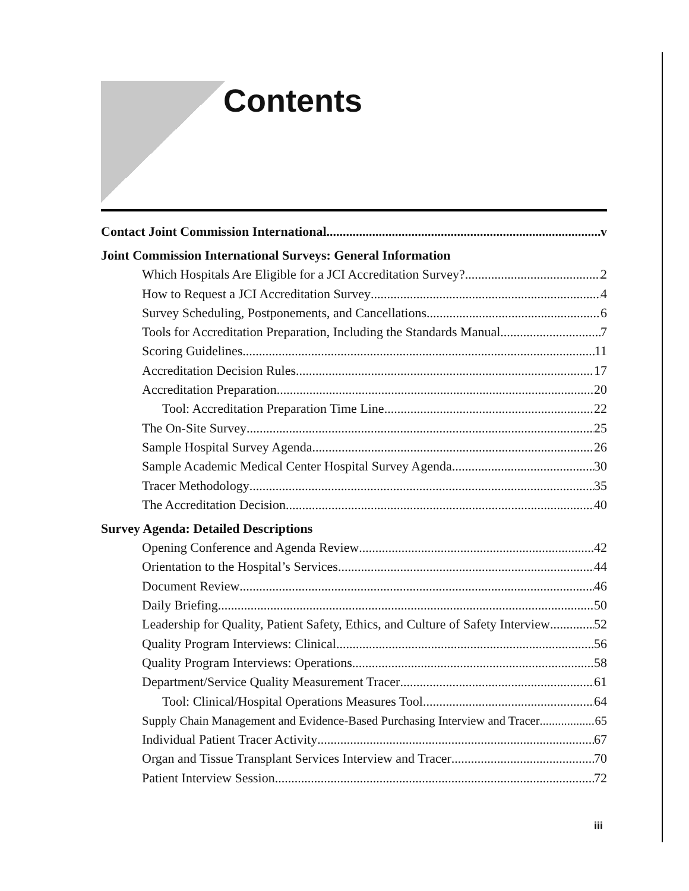Contents
Contact Joint Commission International v
Joint Commission International Surveys: General Information
Which Hospitals Are Eligible for a JCI Accreditation Survey? 2
How to Request a JCI Accreditation Survey 4
Survey Scheduling, Postponements, and Cancellations 6
Tools for Accreditation Preparation, Including the Standards Manual 7
Scoring Guidelines 11
Accreditation Decision Rules 17
Accreditation Preparation 20
Tool: Accreditation Preparation Time Line 22
The On-Site Survey 25
Sample Hospital Survey Agenda 26
Sample Academic Medical Center Hospital Survey Agenda 30
Tracer Methodology 35
The Accreditation Decision 40
Survey Agenda: Detailed Descriptions
Opening Conference and Agenda Review 42
Orientation to the Hospital’s Services 44
Document Review 46
Daily Briefing 50
Leadership for Quality, Patient Safety, Ethics, and Culture of Safety Interview 52
Quality Program Interviews: Clinical 56
Quality Program Interviews: Operations 58
Department/Service Quality Measurement Tracer 61
Tool: Clinical/Hospital Operations Measures Tool 64
Supply Chain Management and Evidence-Based Purchasing Interview and Tracer 65
Individual Patient Tracer Activity 67
Organ and Tissue Transplant Services Interview and Tracer 70
Patient Interview Session 72
iii